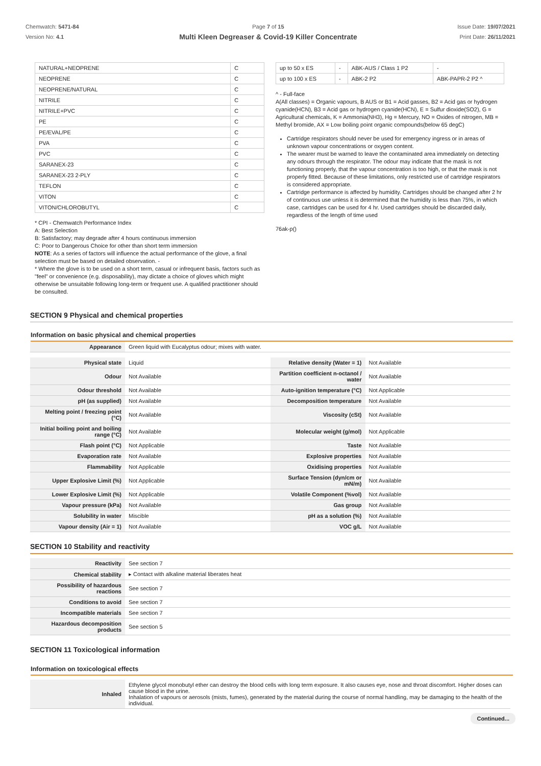Chemwatch: 5471-84
Version No: 4.1
Page 7 of 15
Multi Kleen Degreaser & Covid-19 Killer Concentrate
Issue Date: 19/07/2021
Print Date: 26/11/2021
| NATURAL+NEOPRENE | C |
| NEOPRENE | C |
| NEOPRENE/NATURAL | C |
| NITRILE | C |
| NITRILE+PVC | C |
| PE | C |
| PE/EVAL/PE | C |
| PVA | C |
| PVC | C |
| SARANEX-23 | C |
| SARANEX-23 2-PLY | C |
| TEFLON | C |
| VITON | C |
| VITON/CHLOROBUTYL | C |
* CPI - Chemwatch Performance Index
A: Best Selection
B: Satisfactory; may degrade after 4 hours continuous immersion
C: Poor to Dangerous Choice for other than short term immersion
NOTE: As a series of factors will influence the actual performance of the glove, a final selection must be based on detailed observation. -
* Where the glove is to be used on a short term, casual or infrequent basis, factors such as "feel" or convenience (e.g. disposability), may dictate a choice of gloves which might otherwise be unsuitable following long-term or frequent use. A qualified practitioner should be consulted.
| up to 50 x ES | - | ABK-AUS / Class 1 P2 | - |
| up to 100 x ES | - | ABK-2 P2 | ABK-PAPR-2 P2 ^ |
^ - Full-face
A(All classes) = Organic vapours, B AUS or B1 = Acid gasses, B2 = Acid gas or hydrogen cyanide(HCN), B3 = Acid gas or hydrogen cyanide(HCN), E = Sulfur dioxide(SO2), G = Agricultural chemicals, K = Ammonia(NH3), Hg = Mercury, NO = Oxides of nitrogen, MB = Methyl bromide, AX = Low boiling point organic compounds(below 65 degC)
Cartridge respirators should never be used for emergency ingress or in areas of unknown vapour concentrations or oxygen content.
The wearer must be warned to leave the contaminated area immediately on detecting any odours through the respirator. The odour may indicate that the mask is not functioning properly, that the vapour concentration is too high, or that the mask is not properly fitted. Because of these limitations, only restricted use of cartridge respirators is considered appropriate.
Cartridge performance is affected by humidity. Cartridges should be changed after 2 hr of continuous use unless it is determined that the humidity is less than 75%, in which case, cartridges can be used for 4 hr. Used cartridges should be discarded daily, regardless of the length of time used
76ak-p()
SECTION 9 Physical and chemical properties
Information on basic physical and chemical properties
| Appearance | Green liquid with Eucalyptus odour; mixes with water. |
| Physical state | Liquid | Relative density (Water = 1) | Not Available |
| Odour | Not Available | Partition coefficient n-octanol / water | Not Available |
| Odour threshold | Not Available | Auto-ignition temperature (°C) | Not Applicable |
| pH (as supplied) | Not Available | Decomposition temperature | Not Available |
| Melting point / freezing point (°C) | Not Available | Viscosity (cSt) | Not Available |
| Initial boiling point and boiling range (°C) | Not Available | Molecular weight (g/mol) | Not Applicable |
| Flash point (°C) | Not Applicable | Taste | Not Available |
| Evaporation rate | Not Available | Explosive properties | Not Available |
| Flammability | Not Applicable | Oxidising properties | Not Available |
| Upper Explosive Limit (%) | Not Applicable | Surface Tension (dyn/cm or mN/m) | Not Available |
| Lower Explosive Limit (%) | Not Applicable | Volatile Component (%vol) | Not Available |
| Vapour pressure (kPa) | Not Available | Gas group | Not Available |
| Solubility in water | Miscible | pH as a solution (%) | Not Available |
| Vapour density (Air = 1) | Not Available | VOC g/L | Not Available |
SECTION 10 Stability and reactivity
| Reactivity | See section 7 |
| Chemical stability | ▸ Contact with alkaline material liberates heat |
| Possibility of hazardous reactions | See section 7 |
| Conditions to avoid | See section 7 |
| Incompatible materials | See section 7 |
| Hazardous decomposition products | See section 5 |
SECTION 11 Toxicological information
Information on toxicological effects
| Inhaled | Ethylene glycol monobutyl ether can destroy the blood cells with long term exposure. It also causes eye, nose and throat discomfort. Higher doses can cause blood in the urine. Inhalation of vapours or aerosols (mists, fumes), generated by the material during the course of normal handling, may be damaging to the health of the individual. |
Continued...